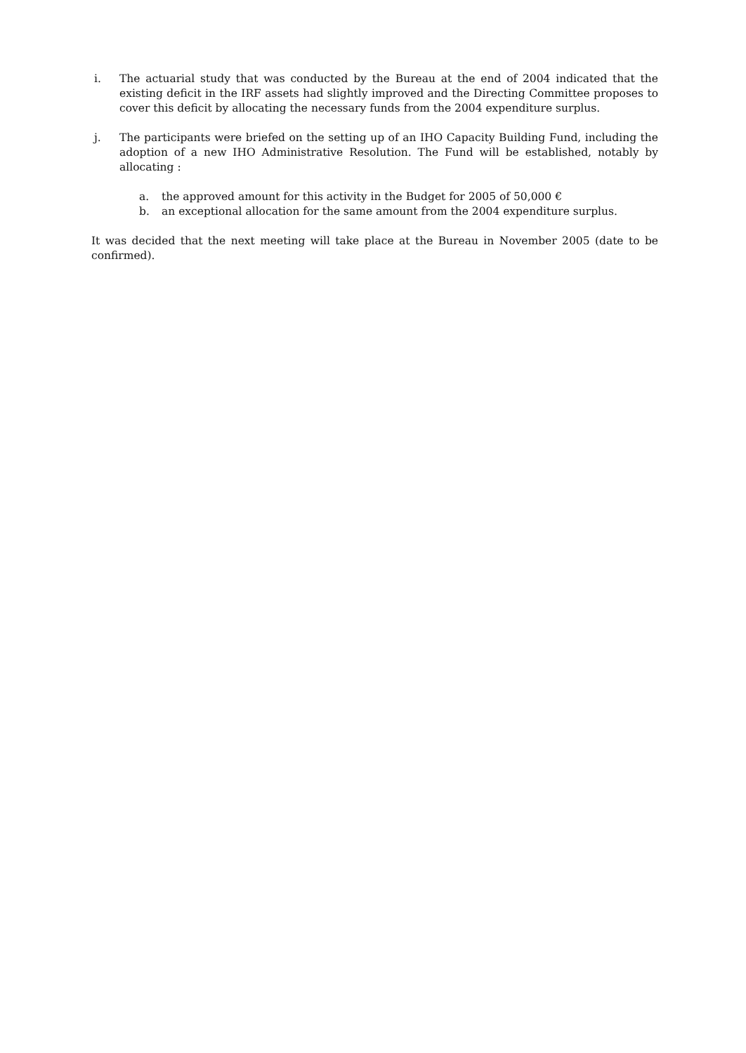i. The actuarial study that was conducted by the Bureau at the end of 2004 indicated that the existing deficit in the IRF assets had slightly improved and the Directing Committee proposes to cover this deficit by allocating the necessary funds from the 2004 expenditure surplus.
j. The participants were briefed on the setting up of an IHO Capacity Building Fund, including the adoption of a new IHO Administrative Resolution. The Fund will be established, notably by allocating :
a. the approved amount for this activity in the Budget for 2005 of 50,000 €
b. an exceptional allocation for the same amount from the 2004 expenditure surplus.
It was decided that the next meeting will take place at the Bureau in November 2005 (date to be confirmed).